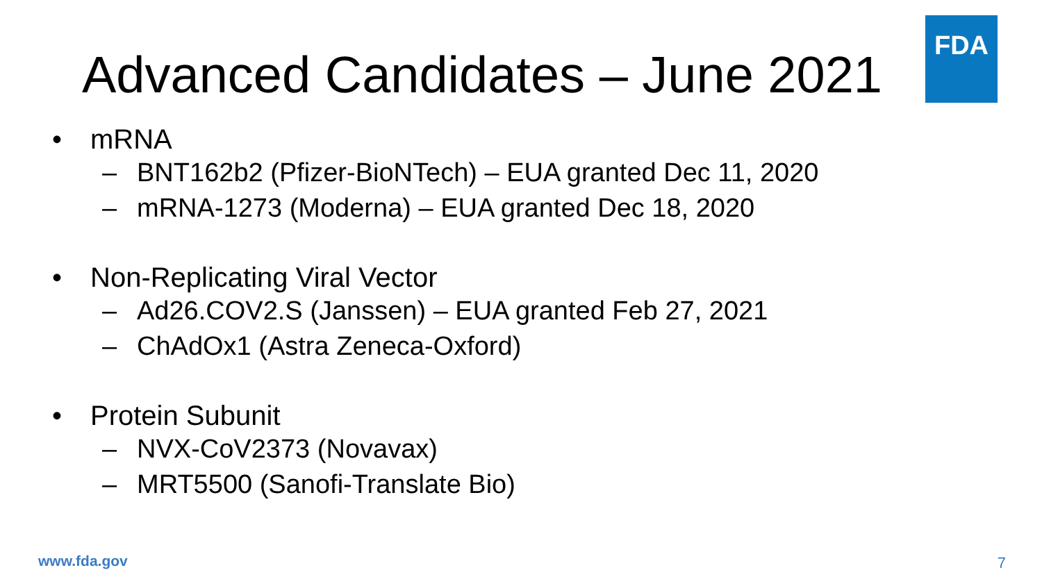Advanced Candidates – June 2021
FDA
• mRNA
– BNT162b2 (Pfizer-BioNTech) – EUA granted Dec 11, 2020
– mRNA-1273 (Moderna) – EUA granted Dec 18, 2020
• Non-Replicating Viral Vector
– Ad26.COV2.S (Janssen) – EUA granted Feb 27, 2021
– ChAdOx1 (Astra Zeneca-Oxford)
• Protein Subunit
– NVX-CoV2373 (Novavax)
– MRT5500 (Sanofi-Translate Bio)
www.fda.gov 7